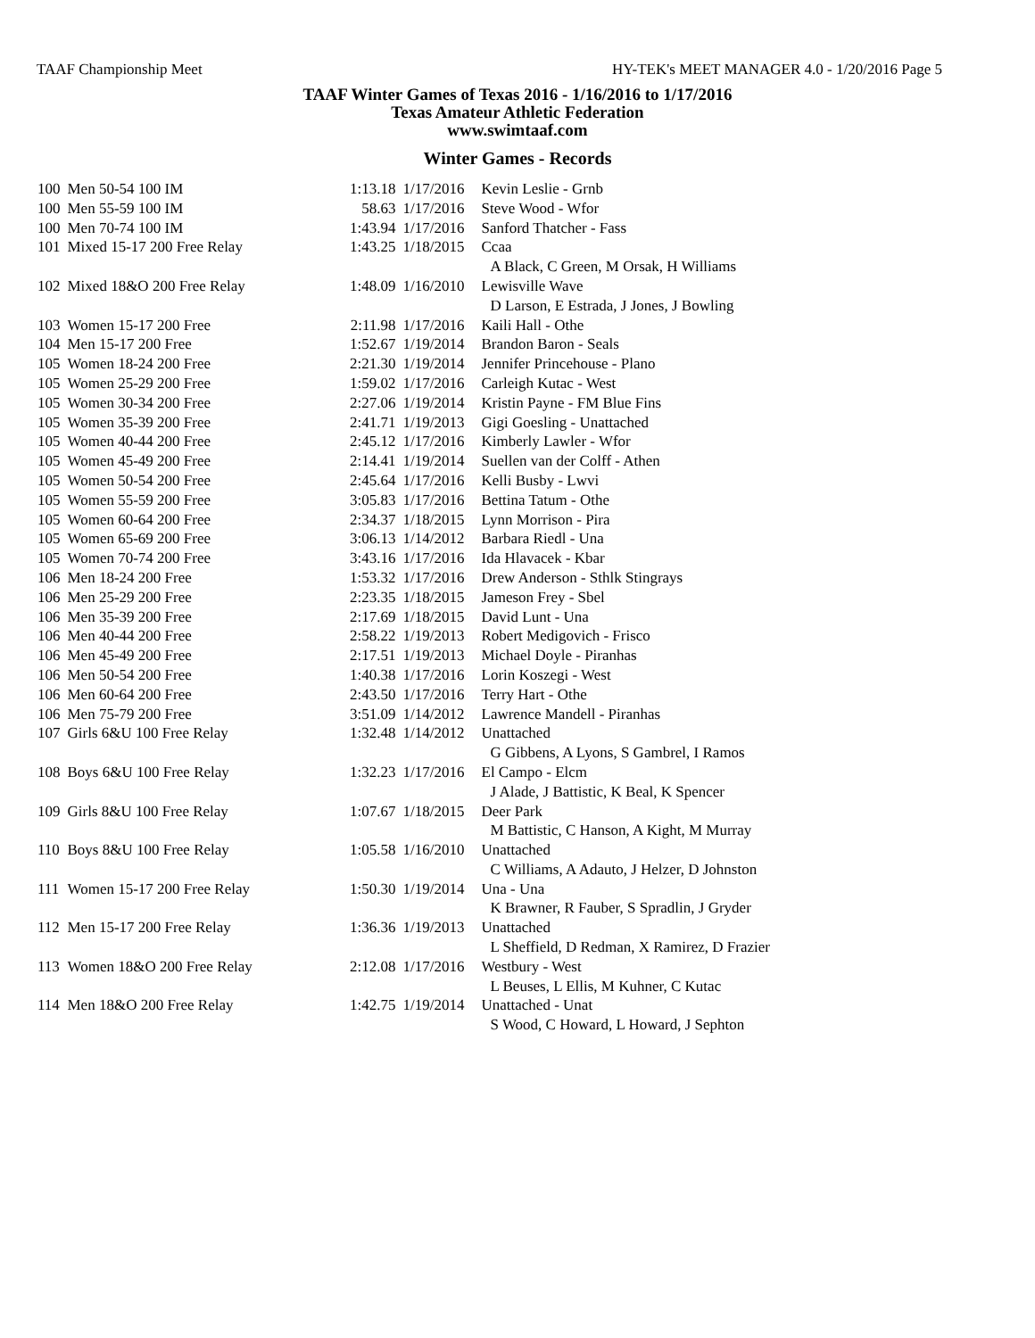TAAF Championship Meet HY-TEK's MEET MANAGER 4.0 - 1/20/2016 Page 5
TAAF Winter Games of Texas 2016 - 1/16/2016 to 1/17/2016
Texas Amateur Athletic Federation
www.swimtaaf.com
Winter Games - Records
| 100 | Men 50-54 100 IM | 1:13.18 | 1/17/2016 | Kevin Leslie - Grnb |
| 100 | Men 55-59 100 IM | 58.63 | 1/17/2016 | Steve Wood - Wfor |
| 100 | Men 70-74 100 IM | 1:43.94 | 1/17/2016 | Sanford Thatcher - Fass |
| 101 | Mixed 15-17 200 Free Relay | 1:43.25 | 1/18/2015 | Ccaa |
| | | | | A Black, C Green, M Orsak, H Williams |
| 102 | Mixed 18&O 200 Free Relay | 1:48.09 | 1/16/2010 | Lewisville Wave |
| | | | | D Larson, E Estrada, J Jones, J Bowling |
| 103 | Women 15-17 200 Free | 2:11.98 | 1/17/2016 | Kaili Hall - Othe |
| 104 | Men 15-17 200 Free | 1:52.67 | 1/19/2014 | Brandon Baron - Seals |
| 105 | Women 18-24 200 Free | 2:21.30 | 1/19/2014 | Jennifer Princehouse - Plano |
| 105 | Women 25-29 200 Free | 1:59.02 | 1/17/2016 | Carleigh Kutac - West |
| 105 | Women 30-34 200 Free | 2:27.06 | 1/19/2014 | Kristin Payne - FM Blue Fins |
| 105 | Women 35-39 200 Free | 2:41.71 | 1/19/2013 | Gigi Goesling - Unattached |
| 105 | Women 40-44 200 Free | 2:45.12 | 1/17/2016 | Kimberly Lawler - Wfor |
| 105 | Women 45-49 200 Free | 2:14.41 | 1/19/2014 | Suellen van der Colff - Athen |
| 105 | Women 50-54 200 Free | 2:45.64 | 1/17/2016 | Kelli Busby - Lwvi |
| 105 | Women 55-59 200 Free | 3:05.83 | 1/17/2016 | Bettina Tatum - Othe |
| 105 | Women 60-64 200 Free | 2:34.37 | 1/18/2015 | Lynn Morrison - Pira |
| 105 | Women 65-69 200 Free | 3:06.13 | 1/14/2012 | Barbara Riedl - Una |
| 105 | Women 70-74 200 Free | 3:43.16 | 1/17/2016 | Ida Hlavacek - Kbar |
| 106 | Men 18-24 200 Free | 1:53.32 | 1/17/2016 | Drew Anderson - Sthlk Stingrays |
| 106 | Men 25-29 200 Free | 2:23.35 | 1/18/2015 | Jameson Frey - Sbel |
| 106 | Men 35-39 200 Free | 2:17.69 | 1/18/2015 | David Lunt - Una |
| 106 | Men 40-44 200 Free | 2:58.22 | 1/19/2013 | Robert Medigovich - Frisco |
| 106 | Men 45-49 200 Free | 2:17.51 | 1/19/2013 | Michael Doyle - Piranhas |
| 106 | Men 50-54 200 Free | 1:40.38 | 1/17/2016 | Lorin Koszegi - West |
| 106 | Men 60-64 200 Free | 2:43.50 | 1/17/2016 | Terry Hart - Othe |
| 106 | Men 75-79 200 Free | 3:51.09 | 1/14/2012 | Lawrence Mandell - Piranhas |
| 107 | Girls 6&U 100 Free Relay | 1:32.48 | 1/14/2012 | Unattached |
| | | | | G Gibbens, A Lyons, S Gambrel, I Ramos |
| 108 | Boys 6&U 100 Free Relay | 1:32.23 | 1/17/2016 | El Campo - Elcm |
| | | | | J Alade, J Battistic, K Beal, K Spencer |
| 109 | Girls 8&U 100 Free Relay | 1:07.67 | 1/18/2015 | Deer Park |
| | | | | M Battistic, C Hanson, A Kight, M Murray |
| 110 | Boys 8&U 100 Free Relay | 1:05.58 | 1/16/2010 | Unattached |
| | | | | C Williams, A Adauto, J Helzer, D Johnston |
| 111 | Women 15-17 200 Free Relay | 1:50.30 | 1/19/2014 | Una - Una |
| | | | | K Brawner, R Fauber, S Spradlin, J Gryder |
| 112 | Men 15-17 200 Free Relay | 1:36.36 | 1/19/2013 | Unattached |
| | | | | L Sheffield, D Redman, X Ramirez, D Frazier |
| 113 | Women 18&O 200 Free Relay | 2:12.08 | 1/17/2016 | Westbury - West |
| | | | | L Beuses, L Ellis, M Kuhner, C Kutac |
| 114 | Men 18&O 200 Free Relay | 1:42.75 | 1/19/2014 | Unattached - Unat |
| | | | | S Wood, C Howard, L Howard, J Sephton |